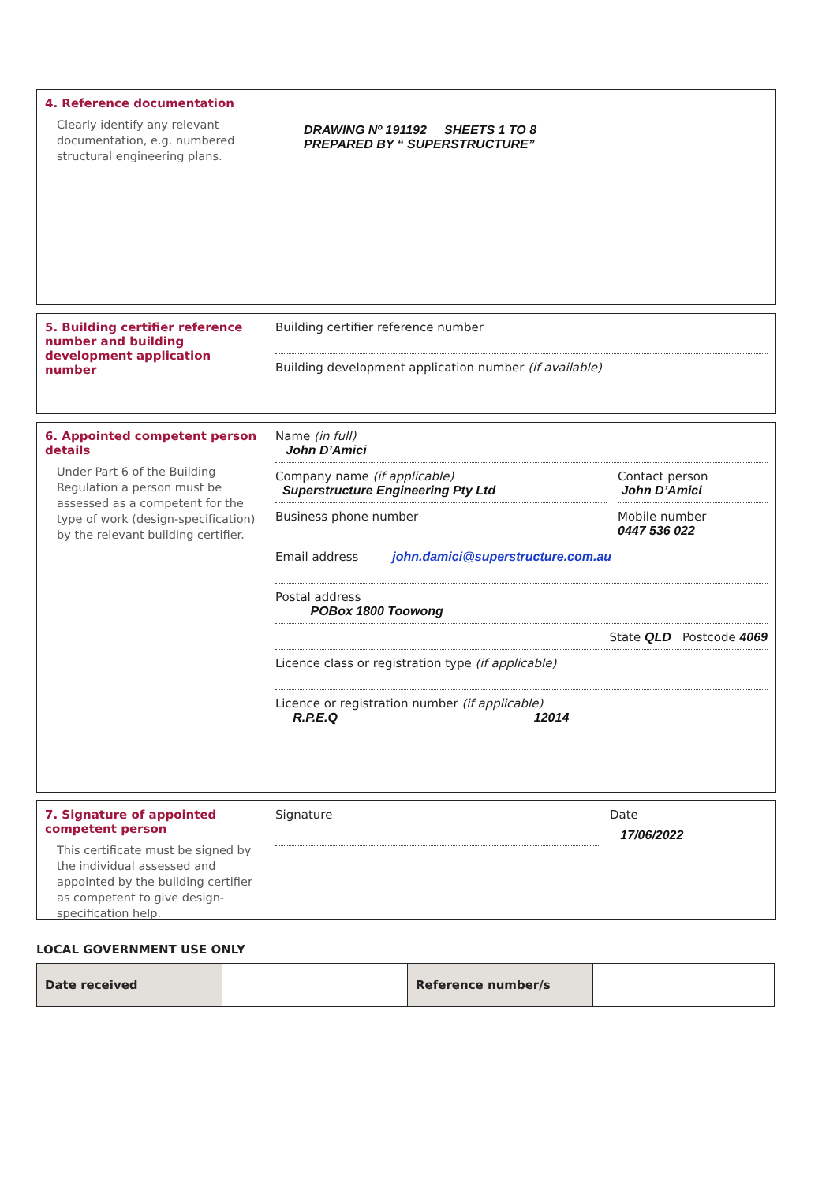4. Reference documentation
Clearly identify any relevant documentation, e.g. numbered structural engineering plans.
DRAWING Nº 191192 SHEETS 1 TO 8
PREPARED BY “ SUPERSTRUCTURE”
5. Building certifier reference number and building development application number
Building certifier reference number
Building development application number (if available)
6. Appointed competent person details
Under Part 6 of the Building Regulation a person must be assessed as a competent for the type of work (design-specification) by the relevant building certifier.
Name (in full)
John D’Amici
Company name (if applicable)
Superstructure Engineering Pty Ltd
Contact person
John D’Amici
Business phone number Mobile number
0447 536 022
Email address john.damici@superstructure.com.au
Postal address
POBox 1800 Toowong
State QLD Postcode 4069
Licence class or registration type (if applicable)
Licence or registration number (if applicable)
R.P.E.Q 12014
7. Signature of appointed competent person
This certificate must be signed by the individual assessed and appointed by the building certifier as competent to give design-specification help.
Signature Date
17/06/2022
LOCAL GOVERNMENT USE ONLY
| Date received | | Reference number/s | |